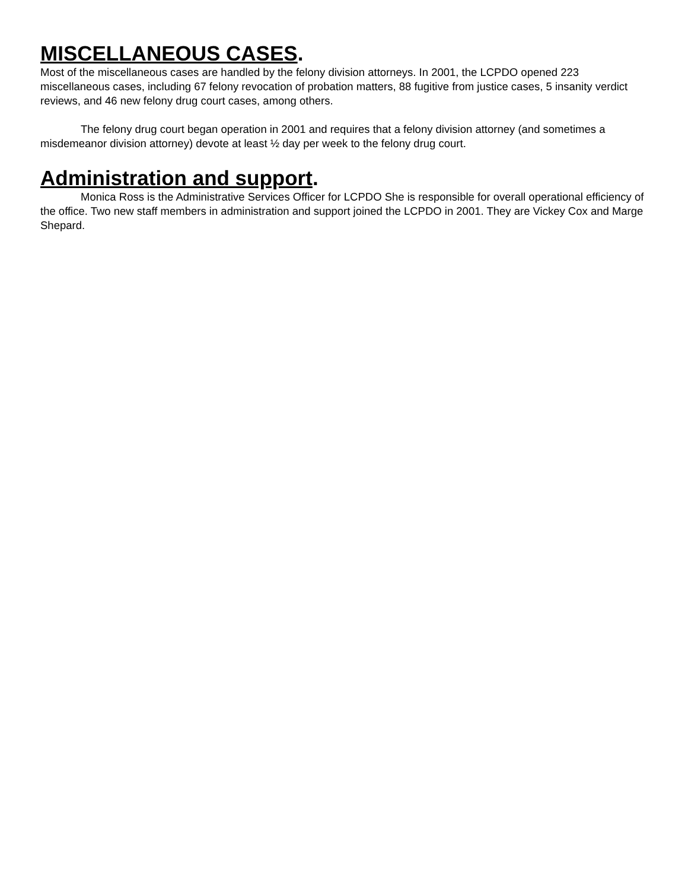MISCELLANEOUS CASES.
Most of the miscellaneous cases are handled by the felony division attorneys. In 2001, the LCPDO opened 223 miscellaneous cases, including 67 felony revocation of probation matters, 88 fugitive from justice cases, 5 insanity verdict reviews, and 46 new felony drug court cases, among others.
The felony drug court began operation in 2001 and requires that a felony division attorney (and sometimes a misdemeanor division attorney) devote at least ½ day per week to the felony drug court.
Administration and support.
Monica Ross is the Administrative Services Officer for LCPDO She is responsible for overall operational efficiency of the office. Two new staff members in administration and support joined the LCPDO in 2001. They are Vickey Cox and Marge Shepard.